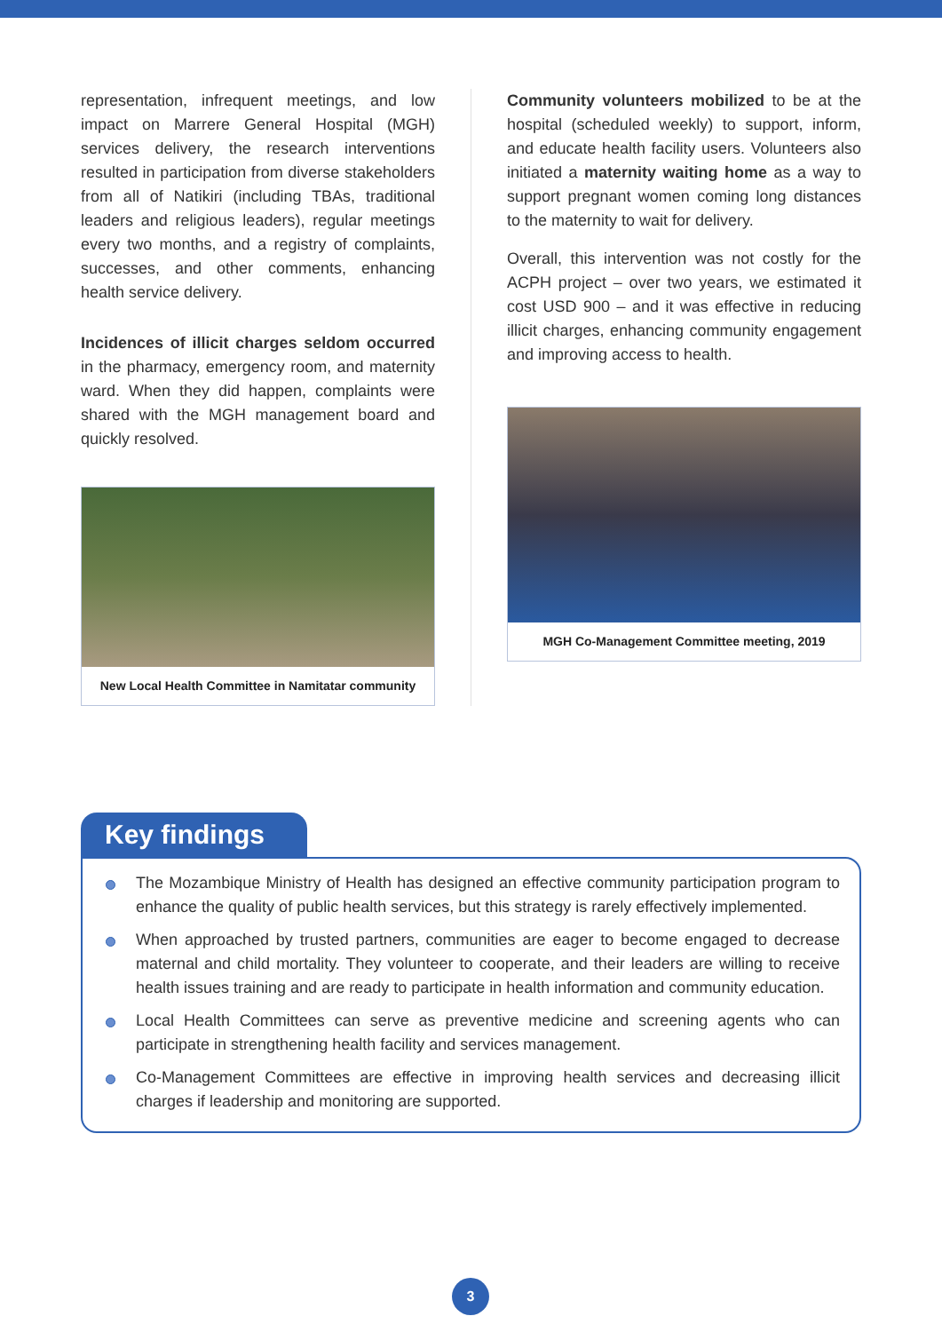representation, infrequent meetings, and low impact on Marrere General Hospital (MGH) services delivery, the research interventions resulted in participation from diverse stakeholders from all of Natikiri (including TBAs, traditional leaders and religious leaders), regular meetings every two months, and a registry of complaints, successes, and other comments, enhancing health service delivery.
Incidences of illicit charges seldom occurred in the pharmacy, emergency room, and maternity ward. When they did happen, complaints were shared with the MGH management board and quickly resolved.
New Local Health Committee in Namitatar community
Community volunteers mobilized to be at the hospital (scheduled weekly) to support, inform, and educate health facility users. Volunteers also initiated a maternity waiting home as a way to support pregnant women coming long distances to the maternity to wait for delivery.
Overall, this intervention was not costly for the ACPH project – over two years, we estimated it cost USD 900 – and it was effective in reducing illicit charges, enhancing community engagement and improving access to health.
MGH Co-Management Committee meeting, 2019
Key findings
The Mozambique Ministry of Health has designed an effective community participation program to enhance the quality of public health services, but this strategy is rarely effectively implemented.
When approached by trusted partners, communities are eager to become engaged to decrease maternal and child mortality. They volunteer to cooperate, and their leaders are willing to receive health issues training and are ready to participate in health information and community education.
Local Health Committees can serve as preventive medicine and screening agents who can participate in strengthening health facility and services management.
Co-Management Committees are effective in improving health services and decreasing illicit charges if leadership and monitoring are supported.
3